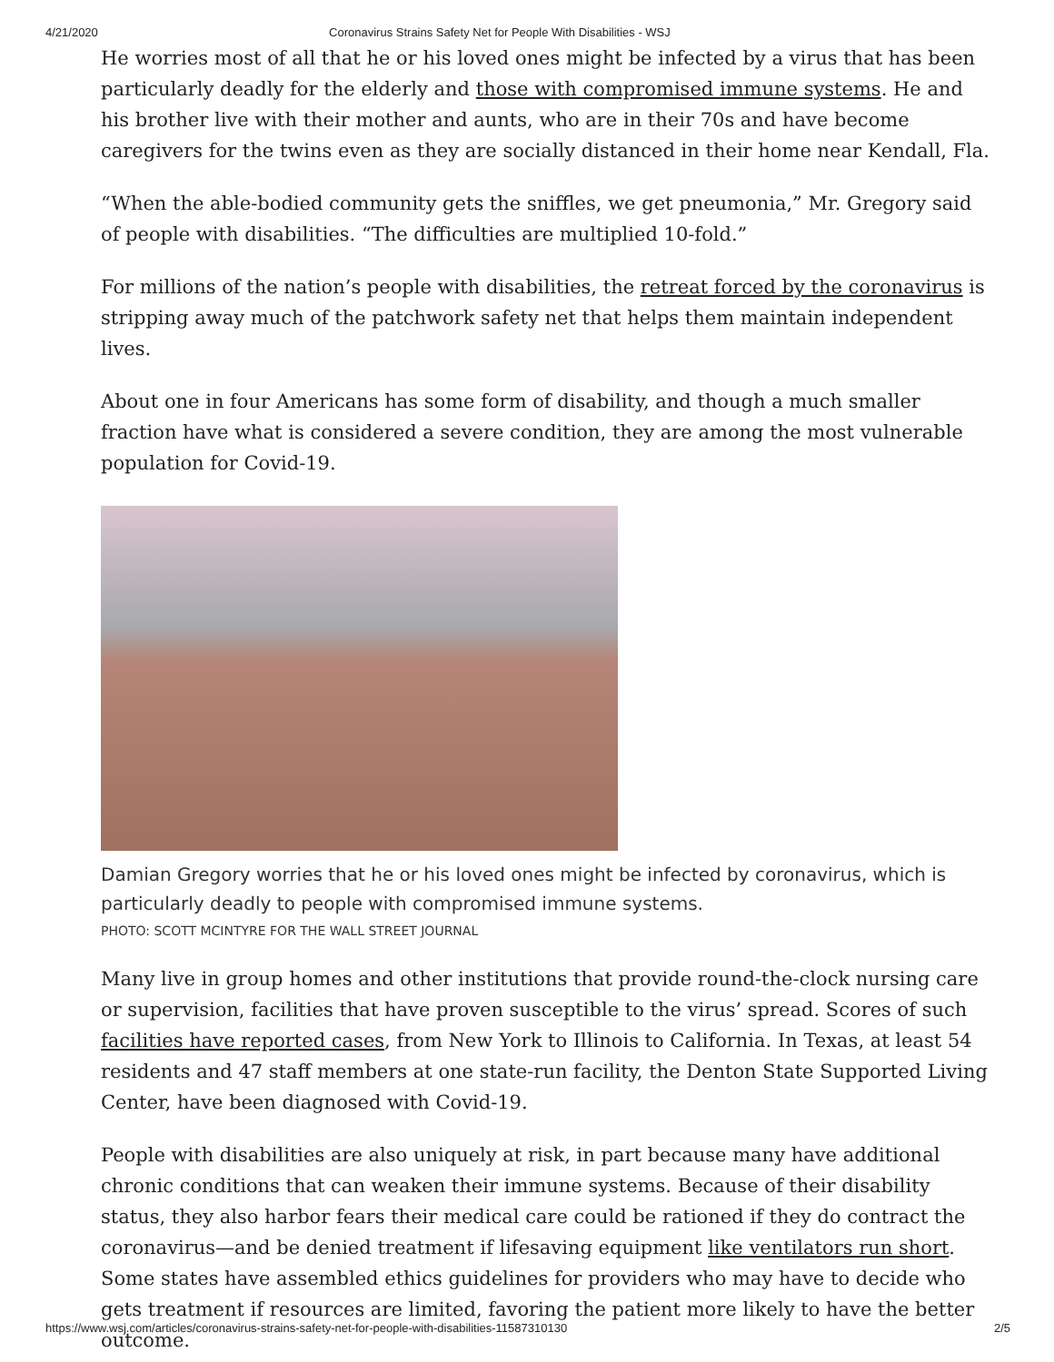4/21/2020 Coronavirus Strains Safety Net for People With Disabilities - WSJ
He worries most of all that he or his loved ones might be infected by a virus that has been particularly deadly for the elderly and those with compromised immune systems. He and his brother live with their mother and aunts, who are in their 70s and have become caregivers for the twins even as they are socially distanced in their home near Kendall, Fla.
“When the able-bodied community gets the sniffles, we get pneumonia,” Mr. Gregory said of people with disabilities. “The difficulties are multiplied 10-fold.”
For millions of the nation’s people with disabilities, the retreat forced by the coronavirus is stripping away much of the patchwork safety net that helps them maintain independent lives.
About one in four Americans has some form of disability, and though a much smaller fraction have what is considered a severe condition, they are among the most vulnerable population for Covid-19.
Damian Gregory worries that he or his loved ones might be infected by coronavirus, which is particularly deadly to people with compromised immune systems.
PHOTO: SCOTT MCINTYRE FOR THE WALL STREET JOURNAL
Many live in group homes and other institutions that provide round-the-clock nursing care or supervision, facilities that have proven susceptible to the virus’ spread. Scores of such facilities have reported cases, from New York to Illinois to California. In Texas, at least 54 residents and 47 staff members at one state-run facility, the Denton State Supported Living Center, have been diagnosed with Covid-19.
People with disabilities are also uniquely at risk, in part because many have additional chronic conditions that can weaken their immune systems. Because of their disability status, they also harbor fears their medical care could be rationed if they do contract the coronavirus—and be denied treatment if lifesaving equipment like ventilators run short. Some states have assembled ethics guidelines for providers who may have to decide who gets treatment if resources are limited, favoring the patient more likely to have the better outcome.
https://www.wsj.com/articles/coronavirus-strains-safety-net-for-people-with-disabilities-11587310130 2/5